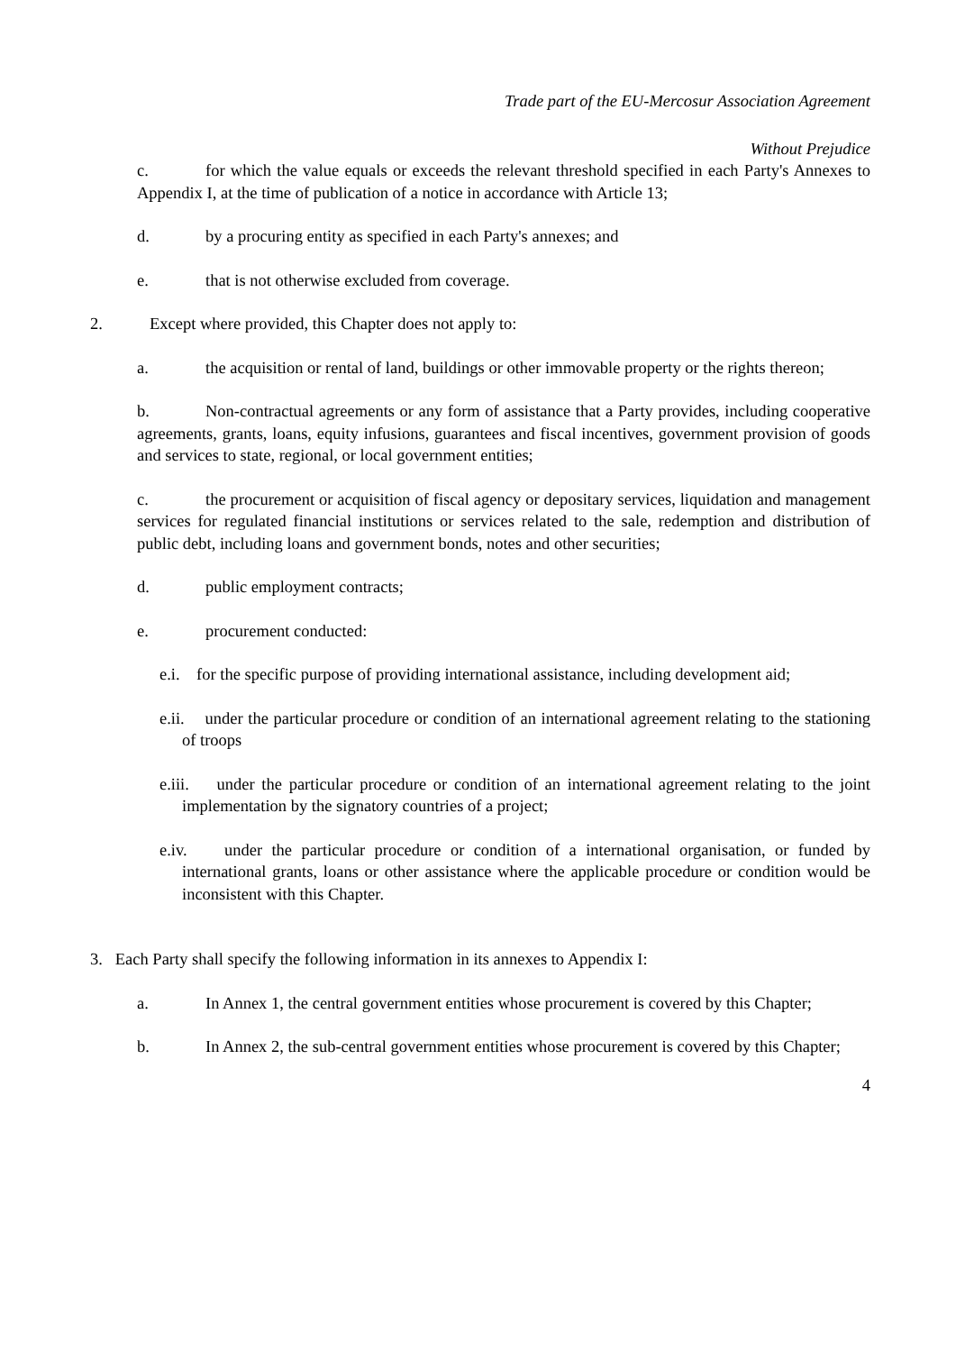Trade part of the EU-Mercosur Association Agreement
Without Prejudice
c. for which the value equals or exceeds the relevant threshold specified in each Party's Annexes to Appendix I, at the time of publication of a notice in accordance with Article 13;
d. by a procuring entity as specified in each Party's annexes; and
e. that is not otherwise excluded from coverage.
2. Except where provided, this Chapter does not apply to:
a. the acquisition or rental of land, buildings or other immovable property or the rights thereon;
b. Non-contractual agreements or any form of assistance that a Party provides, including cooperative agreements, grants, loans, equity infusions, guarantees and fiscal incentives, government provision of goods and services to state, regional, or local government entities;
c. the procurement or acquisition of fiscal agency or depositary services, liquidation and management services for regulated financial institutions or services related to the sale, redemption and distribution of public debt, including loans and government bonds, notes and other securities;
d. public employment contracts;
e. procurement conducted:
e.i. for the specific purpose of providing international assistance, including development aid;
e.ii. under the particular procedure or condition of an international agreement relating to the stationing of troops
e.iii. under the particular procedure or condition of an international agreement relating to the joint implementation by the signatory countries of a project;
e.iv. under the particular procedure or condition of a international organisation, or funded by international grants, loans or other assistance where the applicable procedure or condition would be inconsistent with this Chapter.
3. Each Party shall specify the following information in its annexes to Appendix I:
a. In Annex 1, the central government entities whose procurement is covered by this Chapter;
b. In Annex 2, the sub-central government entities whose procurement is covered by this Chapter;
4